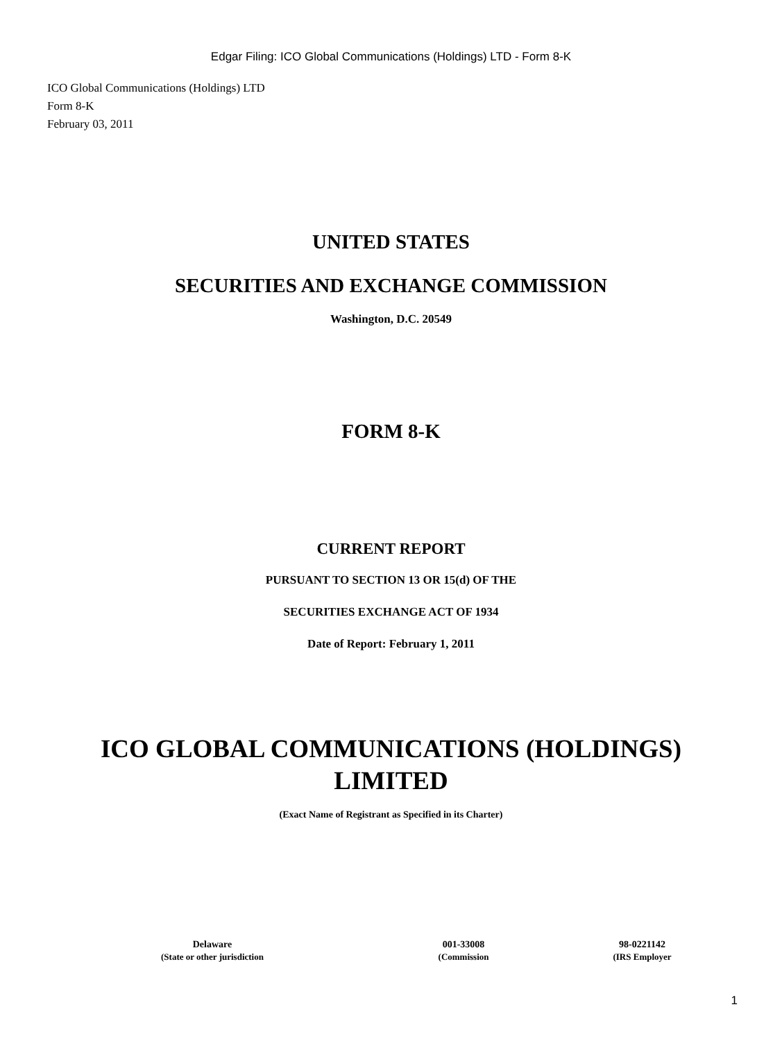Edgar Filing: ICO Global Communications (Holdings) LTD - Form 8-K
ICO Global Communications (Holdings) LTD
Form 8-K
February 03, 2011
UNITED STATES
SECURITIES AND EXCHANGE COMMISSION
Washington, D.C. 20549
FORM 8-K
CURRENT REPORT
PURSUANT TO SECTION 13 OR 15(d) OF THE
SECURITIES EXCHANGE ACT OF 1934
Date of Report: February 1, 2011
ICO GLOBAL COMMUNICATIONS (HOLDINGS)
LIMITED
(Exact Name of Registrant as Specified in its Charter)
| Delaware | 001-33008 | 98-0221142 |
| (State or other jurisdiction | (Commission | (IRS Employer |
1